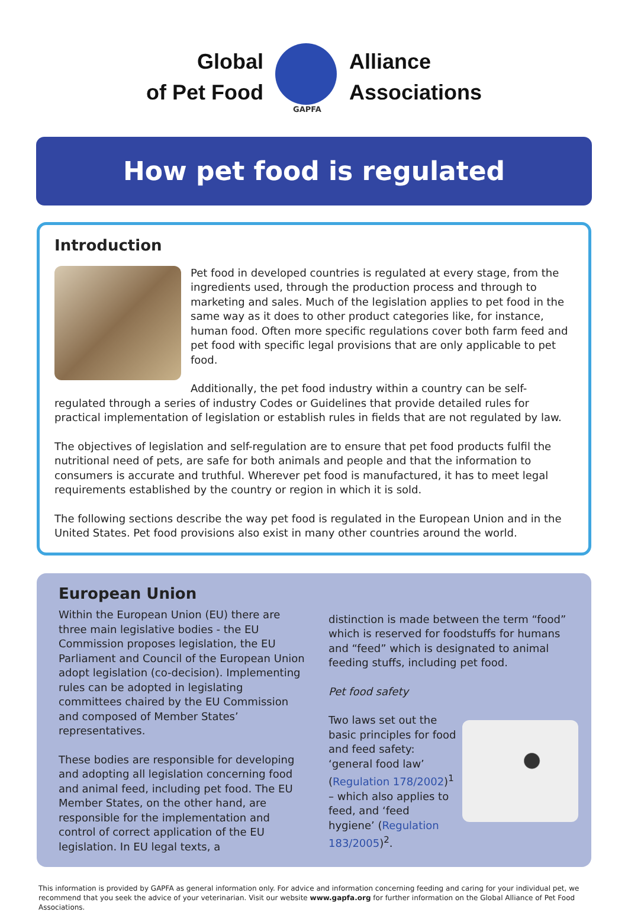Global
of Pet Food
GAPFA
Alliance
Associations
How pet food is regulated
Introduction
Pet food in developed countries is regulated at every stage, from the ingredients used, through the production process and through to marketing and sales. Much of the legislation applies to pet food in the same way as it does to other product categories like, for instance, human food. Often more specific regulations cover both farm feed and pet food with specific legal provisions that are only applicable to pet food.
Additionally, the pet food industry within a country can be self-regulated through a series of industry Codes or Guidelines that provide detailed rules for practical implementation of legislation or establish rules in fields that are not regulated by law.
The objectives of legislation and self-regulation are to ensure that pet food products fulfil the nutritional need of pets, are safe for both animals and people and that the information to consumers is accurate and truthful. Wherever pet food is manufactured, it has to meet legal requirements established by the country or region in which it is sold.
The following sections describe the way pet food is regulated in the European Union and in the United States. Pet food provisions also exist in many other countries around the world.
European Union
Within the European Union (EU) there are three main legislative bodies - the EU Commission proposes legislation, the EU Parliament and Council of the European Union adopt legislation (co-decision). Implementing rules can be adopted in legislating committees chaired by the EU Commission and composed of Member States’ representatives.
These bodies are responsible for developing and adopting all legislation concerning food and animal feed, including pet food. The EU Member States, on the other hand, are responsible for the implementation and control of correct application of the EU legislation. In EU legal texts, a
distinction is made between the term “food” which is reserved for foodstuffs for humans and “feed” which is designated to animal feeding stuffs, including pet food.
Pet food safety
Two laws set out the basic principles for food and feed safety: ‘general food law’ (Regulation 178/2002)<sup>1</sup> – which also applies to feed, and ‘feed hygiene’ (Regulation 183/2005)<sup>2</sup>.
This information is provided by GAPFA as general information only. For advice and information concerning feeding and caring for your individual pet, we recommend that you seek the advice of your veterinarian. Visit our website www.gapfa.org for further information on the Global Alliance of Pet Food Associations.